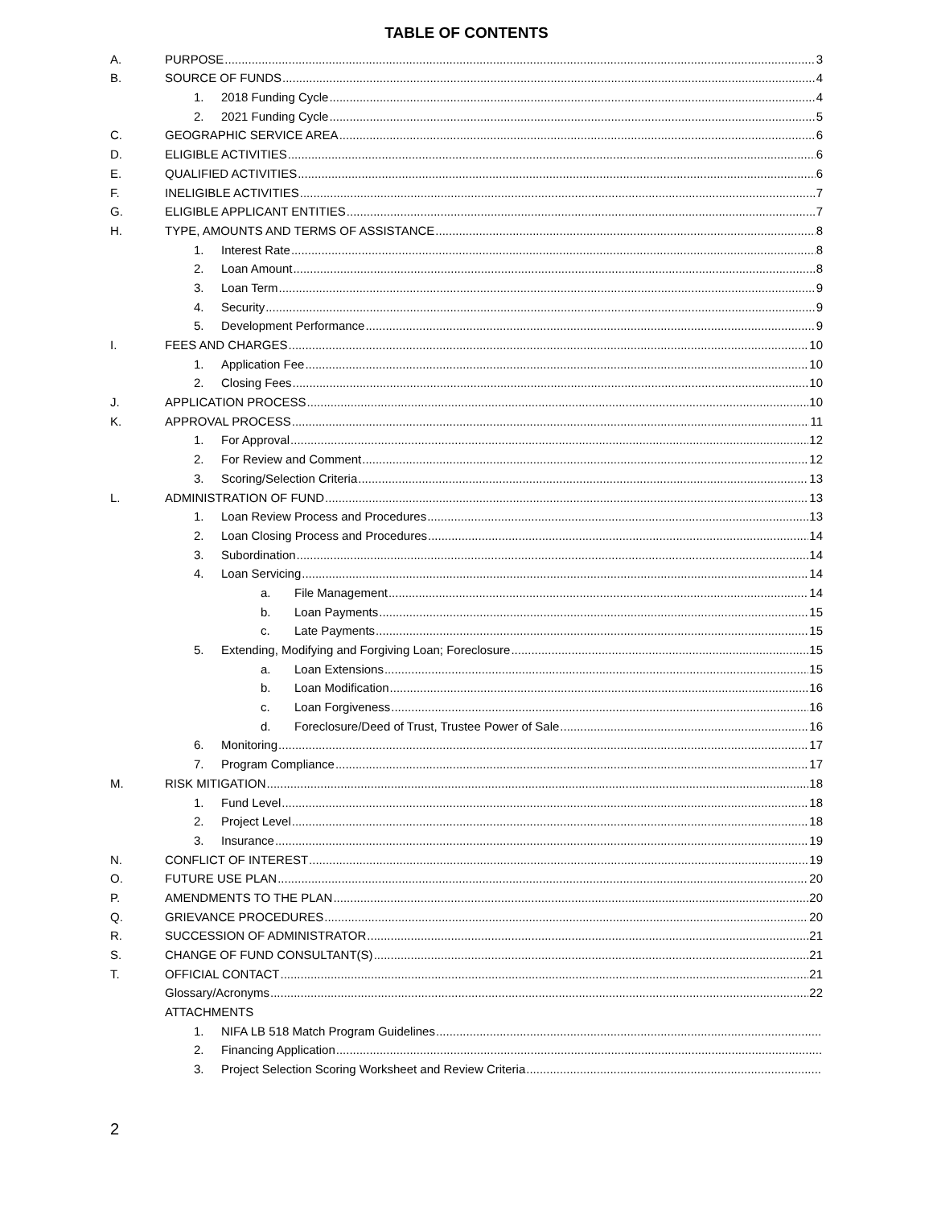TABLE OF CONTENTS
A. PURPOSE 3
B. SOURCE OF FUNDS 4
1. 2018 Funding Cycle 4
2. 2021 Funding Cycle 5
C. GEOGRAPHIC SERVICE AREA 6
D. ELIGIBLE ACTIVITIES 6
E. QUALIFIED ACTIVITIES 6
F. INELIGIBLE ACTIVITIES 7
G. ELIGIBLE APPLICANT ENTITIES 7
H. TYPE, AMOUNTS AND TERMS OF ASSISTANCE 8
1. Interest Rate 8
2. Loan Amount 8
3. Loan Term 9
4. Security 9
5. Development Performance 9
I. FEES AND CHARGES 10
1. Application Fee 10
2. Closing Fees 10
J. APPLICATION PROCESS 10
K. APPROVAL PROCESS 11
1. For Approval 12
2. For Review and Comment 12
3. Scoring/Selection Criteria 13
L. ADMINISTRATION OF FUND 13
1. Loan Review Process and Procedures 13
2. Loan Closing Process and Procedures 14
3. Subordination 14
4. Loan Servicing 14
a. File Management 14
b. Loan Payments 15
c. Late Payments 15
5. Extending, Modifying and Forgiving Loan; Foreclosure 15
a. Loan Extensions 15
b. Loan Modification 16
c. Loan Forgiveness 16
d. Foreclosure/Deed of Trust, Trustee Power of Sale 16
6. Monitoring 17
7. Program Compliance 17
M. RISK MITIGATION 18
1. Fund Level 18
2. Project Level 18
3. Insurance 19
N. CONFLICT OF INTEREST 19
O. FUTURE USE PLAN 20
P. AMENDMENTS TO THE PLAN 20
Q. GRIEVANCE PROCEDURES 20
R. SUCCESSION OF ADMINISTRATOR 21
S. CHANGE OF FUND CONSULTANT(S) 21
T. OFFICIAL CONTACT 21
Glossary/Acronyms 22
ATTACHMENTS
1. NIFA LB 518 Match Program Guidelines
2. Financing Application
3. Project Selection Scoring Worksheet and Review Criteria
2